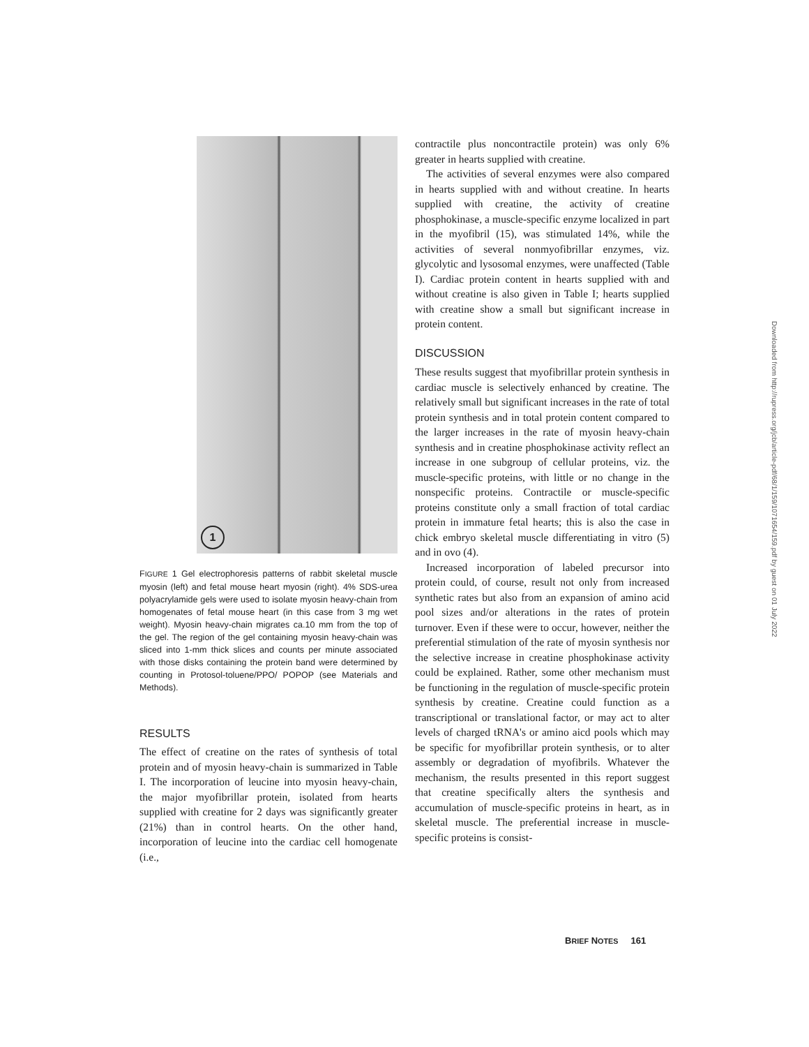1
FIGURE 1 Gel electrophoresis patterns of rabbit skeletal muscle myosin (left) and fetal mouse heart myosin (right). 4% SDS-urea polyacrylamide gels were used to isolate myosin heavy-chain from homogenates of fetal mouse heart (in this case from 3 mg wet weight). Myosin heavy-chain migrates ca.10 mm from the top of the gel. The region of the gel containing myosin heavy-chain was sliced into 1-mm thick slices and counts per minute associated with those disks containing the protein band were determined by counting in Protosol-toluene/PPO/ POPOP (see Materials and Methods).
RESULTS
The effect of creatine on the rates of synthesis of total protein and of myosin heavy-chain is summarized in Table I. The incorporation of leucine into myosin heavy-chain, the major myofibrillar protein, isolated from hearts supplied with creatine for 2 days was significantly greater (21%) than in control hearts. On the other hand, incorporation of leucine into the cardiac cell homogenate (i.e.,
contractile plus noncontractile protein) was only 6% greater in hearts supplied with creatine.
The activities of several enzymes were also compared in hearts supplied with and without creatine. In hearts supplied with creatine, the activity of creatine phosphokinase, a muscle-specific enzyme localized in part in the myofibril (15), was stimulated 14%, while the activities of several nonmyofibrillar enzymes, viz. glycolytic and lysosomal enzymes, were unaffected (Table I). Cardiac protein content in hearts supplied with and without creatine is also given in Table I; hearts supplied with creatine show a small but significant increase in protein content.
DISCUSSION
These results suggest that myofibrillar protein synthesis in cardiac muscle is selectively enhanced by creatine. The relatively small but significant increases in the rate of total protein synthesis and in total protein content compared to the larger increases in the rate of myosin heavy-chain synthesis and in creatine phosphokinase activity reflect an increase in one subgroup of cellular proteins, viz. the muscle-specific proteins, with little or no change in the nonspecific proteins. Contractile or muscle-specific proteins constitute only a small fraction of total cardiac protein in immature fetal hearts; this is also the case in chick embryo skeletal muscle differentiating in vitro (5) and in ovo (4).
Increased incorporation of labeled precursor into protein could, of course, result not only from increased synthetic rates but also from an expansion of amino acid pool sizes and/or alterations in the rates of protein turnover. Even if these were to occur, however, neither the preferential stimulation of the rate of myosin synthesis nor the selective increase in creatine phosphokinase activity could be explained. Rather, some other mechanism must be functioning in the regulation of muscle-specific protein synthesis by creatine. Creatine could function as a transcriptional or translational factor, or may act to alter levels of charged tRNA's or amino aicd pools which may be specific for myofibrillar protein synthesis, or to alter assembly or degradation of myofibrils. Whatever the mechanism, the results presented in this report suggest that creatine specifically alters the synthesis and accumulation of muscle-specific proteins in heart, as in skeletal muscle. The preferential increase in muscle-specific proteins is consist-
BRIEF NOTES 161
Downloaded from http://rupress.org/jcb/article-pdf/68/1/159/1071654/159.pdf by guest on 01 July 2022